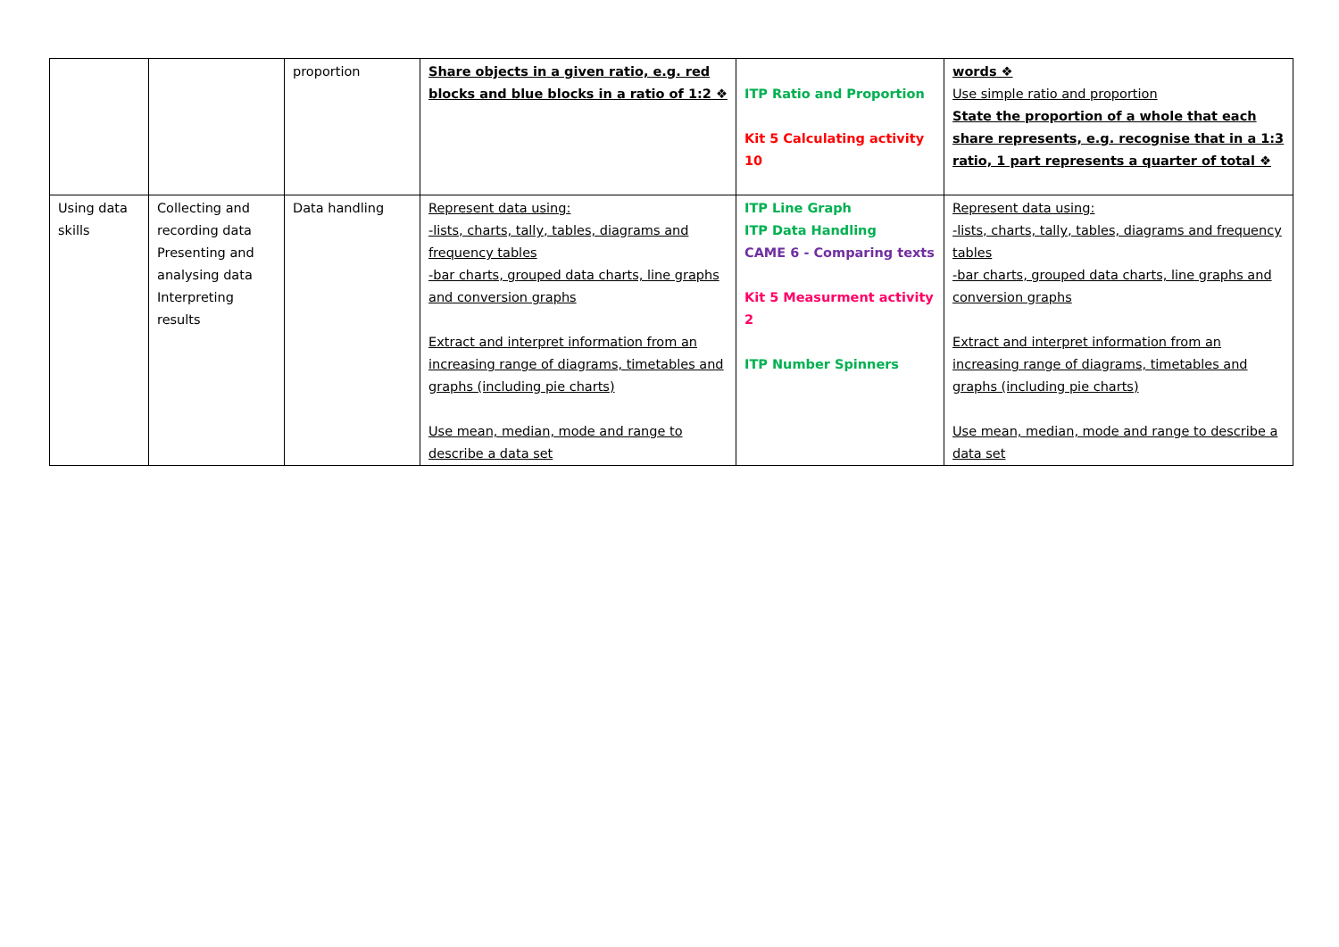| | | proportion | Share objects in a given ratio, e.g. red blocks and blue blocks in a ratio of 1:2 ❖ | ITP Ratio and Proportion Kit 5 Calculating activity 10 | words ❖ Use simple ratio and proportion State the proportion of a whole that each share represents, e.g. recognise that in a 1:3 ratio, 1 part represents a quarter of total ❖ |
| Using data skills | Collecting and recording data Presenting and analysing data Interpreting results | Data handling | Represent data using: -lists, charts, tally, tables, diagrams and frequency tables -bar charts, grouped data charts, line graphs and conversion graphs Extract and interpret information from an increasing range of diagrams, timetables and graphs (including pie charts) Use mean, median, mode and range to describe a data set | ITP Line Graph ITP Data Handling CAME 6 - Comparing texts Kit 5 Measurment activity 2 ITP Number Spinners | Represent data using: -lists, charts, tally, tables, diagrams and frequency tables -bar charts, grouped data charts, line graphs and conversion graphs Extract and interpret information from an increasing range of diagrams, timetables and graphs (including pie charts) Use mean, median, mode and range to describe a data set |